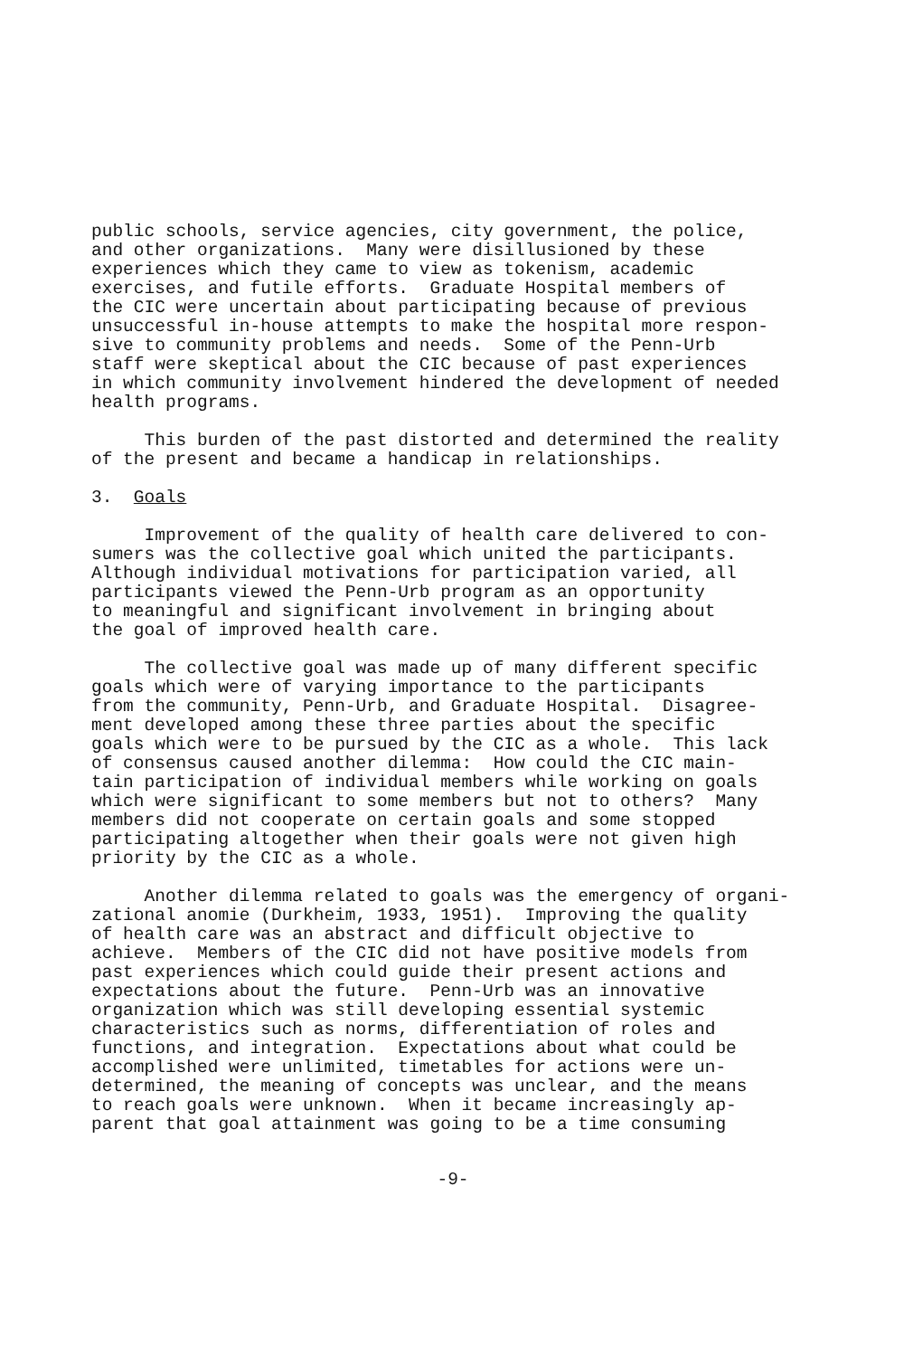public schools, service agencies, city government, the police, and other organizations. Many were disillusioned by these experiences which they came to view as tokenism, academic exercises, and futile efforts. Graduate Hospital members of the CIC were uncertain about participating because of previous unsuccessful in-house attempts to make the hospital more respon- sive to community problems and needs. Some of the Penn-Urb staff were skeptical about the CIC because of past experiences in which community involvement hindered the development of needed health programs.
This burden of the past distorted and determined the reality of the present and became a handicap in relationships.
3. Goals
Improvement of the quality of health care delivered to con- sumers was the collective goal which united the participants. Although individual motivations for participation varied, all participants viewed the Penn-Urb program as an opportunity to meaningful and significant involvement in bringing about the goal of improved health care.
The collective goal was made up of many different specific goals which were of varying importance to the participants from the community, Penn-Urb, and Graduate Hospital. Disagree- ment developed among these three parties about the specific goals which were to be pursued by the CIC as a whole. This lack of consensus caused another dilemma: How could the CIC main- tain participation of individual members while working on goals which were significant to some members but not to others? Many members did not cooperate on certain goals and some stopped participating altogether when their goals were not given high priority by the CIC as a whole.
Another dilemma related to goals was the emergency of organi- zational anomie (Durkheim, 1933, 1951). Improving the quality of health care was an abstract and difficult objective to achieve. Members of the CIC did not have positive models from past experiences which could guide their present actions and expectations about the future. Penn-Urb was an innovative organization which was still developing essential systemic characteristics such as norms, differentiation of roles and functions, and integration. Expectations about what could be accomplished were unlimited, timetables for actions were un- determined, the meaning of concepts was unclear, and the means to reach goals were unknown. When it became increasingly ap- parent that goal attainment was going to be a time consuming
-9-